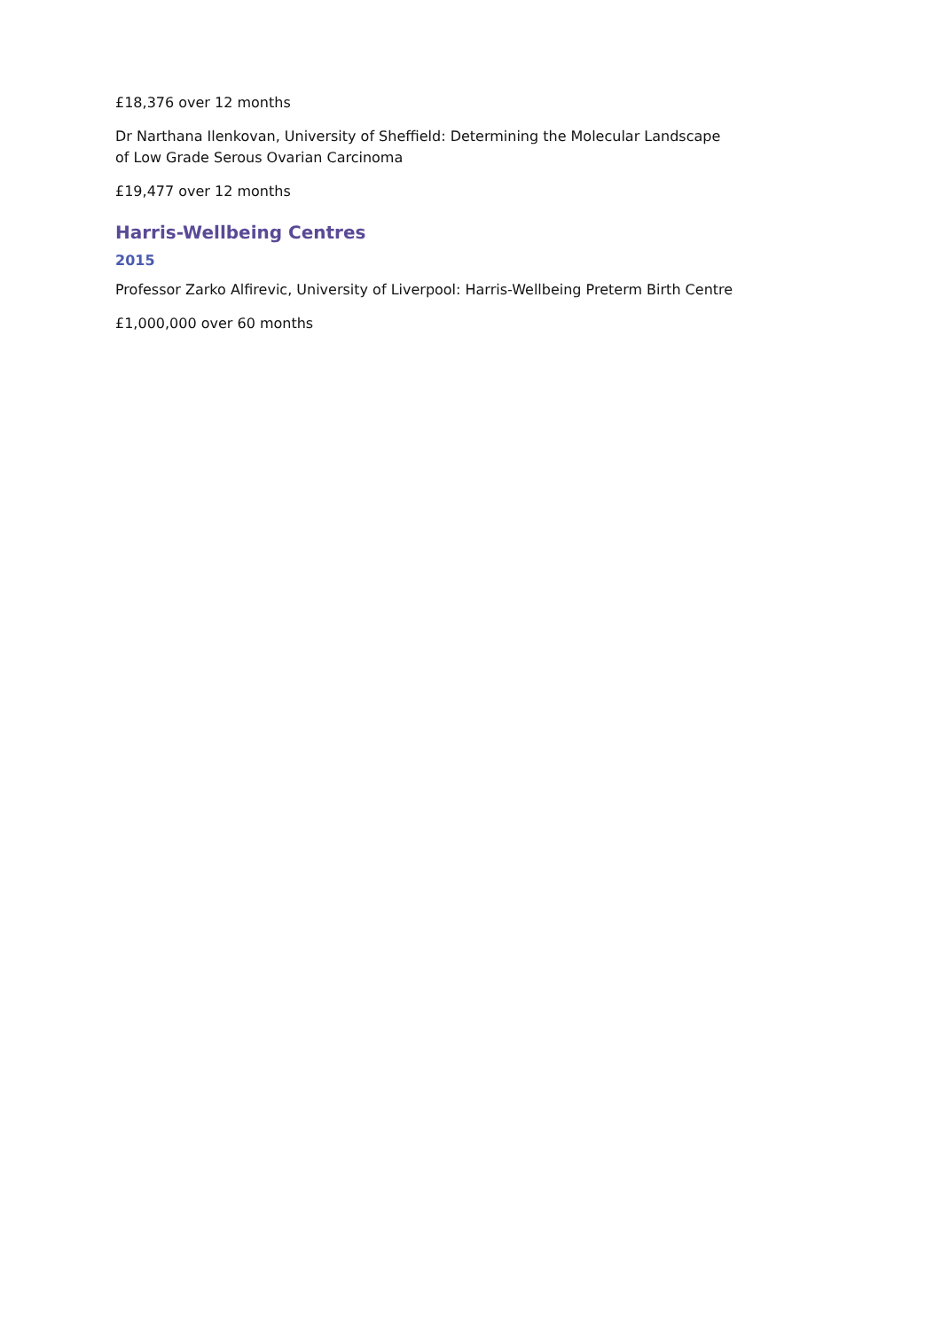£18,376 over 12 months
Dr Narthana Ilenkovan, University of Sheffield: Determining the Molecular Landscape
of Low Grade Serous Ovarian Carcinoma
£19,477 over 12 months
Harris-Wellbeing Centres
2015
Professor Zarko Alfirevic, University of Liverpool: Harris-Wellbeing Preterm Birth Centre
£1,000,000 over 60 months